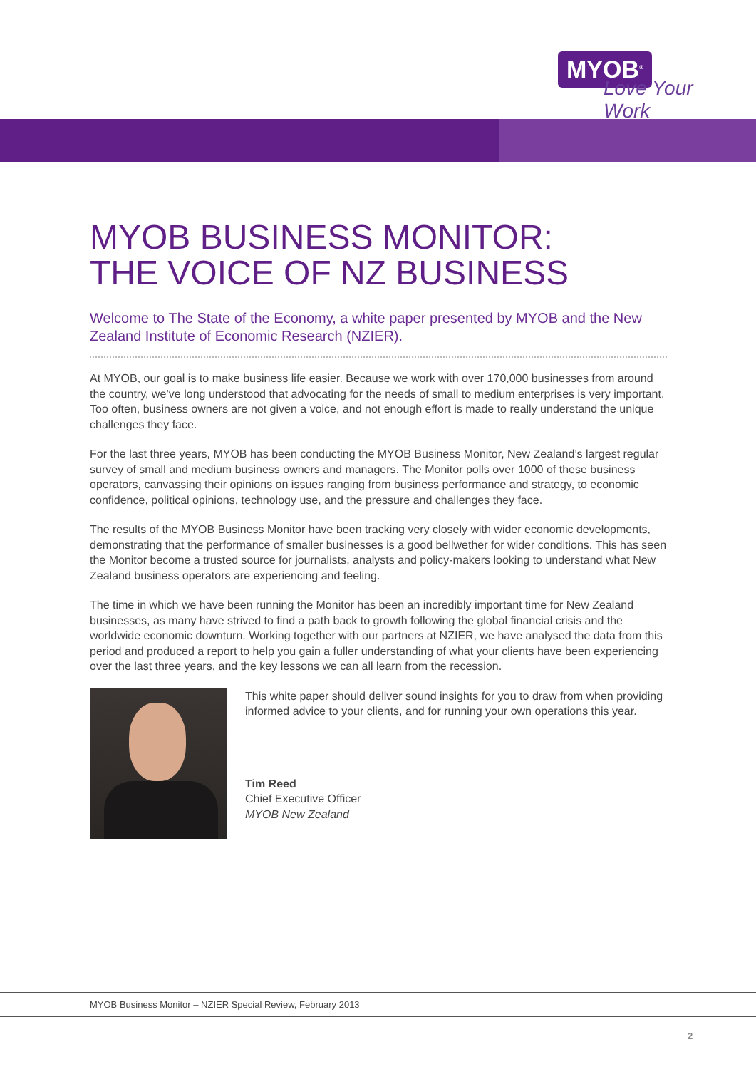MYOB<sup>®</sup>
Love Your Work
MYOB BUSINESS MONITOR:
THE VOICE OF NZ BUSINESS
Welcome to The State of the Economy, a white paper presented by MYOB and the New Zealand Institute of Economic Research (NZIER).
At MYOB, our goal is to make business life easier. Because we work with over 170,000 businesses from around the country, we’ve long understood that advocating for the needs of small to medium enterprises is very important. Too often, business owners are not given a voice, and not enough effort is made to really understand the unique challenges they face.
For the last three years, MYOB has been conducting the MYOB Business Monitor, New Zealand’s largest regular survey of small and medium business owners and managers. The Monitor polls over 1000 of these business operators, canvassing their opinions on issues ranging from business performance and strategy, to economic confidence, political opinions, technology use, and the pressure and challenges they face.
The results of the MYOB Business Monitor have been tracking very closely with wider economic developments, demonstrating that the performance of smaller businesses is a good bellwether for wider conditions. This has seen the Monitor become a trusted source for journalists, analysts and policy-makers looking to understand what New Zealand business operators are experiencing and feeling.
The time in which we have been running the Monitor has been an incredibly important time for New Zealand businesses, as many have strived to find a path back to growth following the global financial crisis and the worldwide economic downturn. Working together with our partners at NZIER, we have analysed the data from this period and produced a report to help you gain a fuller understanding of what your clients have been experiencing over the last three years, and the key lessons we can all learn from the recession.
This white paper should deliver sound insights for you to draw from when providing informed advice to your clients, and for running your own operations this year.
Tim Reed
Chief Executive Officer
MYOB New Zealand
MYOB Business Monitor – NZIER Special Review, February 2013
2